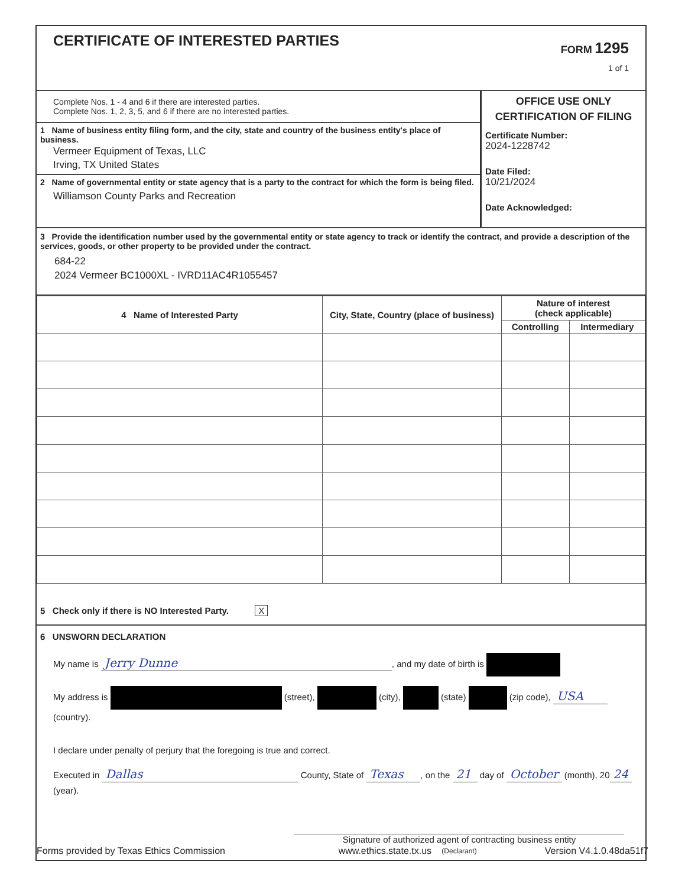CERTIFICATE OF INTERESTED PARTIES
FORM 1295
1 of 1
Complete Nos. 1 - 4 and 6 if there are interested parties.
Complete Nos. 1, 2, 3, 5, and 6 if there are no interested parties.
1 Name of business entity filing form, and the city, state and country of the business entity's place of business.
Vermeer Equipment of Texas, LLC
Irving, TX United States
2 Name of governmental entity or state agency that is a party to the contract for which the form is being filed.
Williamson County Parks and Recreation
OFFICE USE ONLY
CERTIFICATION OF FILING
Certificate Number:
2024-1228742
Date Filed:
10/21/2024
Date Acknowledged:
3 Provide the identification number used by the governmental entity or state agency to track or identify the contract, and provide a description of the services, goods, or other property to be provided under the contract.
684-22
2024 Vermeer BC1000XL - IVRD11AC4R1055457
| 4 Name of Interested Party | City, State, Country (place of business) | Nature of interest (check applicable) | |
| --- | --- | --- | --- |
| | | Controlling | Intermediary |
5 Check only if there is NO Interested Party. X
6 UNSWORN DECLARATION
My name is Jerry Dunne, and my date of birth is
My address is (street), (city), (state) (zip code), USA (country).
I declare under penalty of perjury that the foregoing is true and correct.
Executed in Dallas County, State of Texas, on the 21 day of October (month), 20 24 (year).
Signature of authorized agent of contracting business entity
(Declarant)
Forms provided by Texas Ethics Commission www.ethics.state.tx.us Version V4.1.0.48da51f7